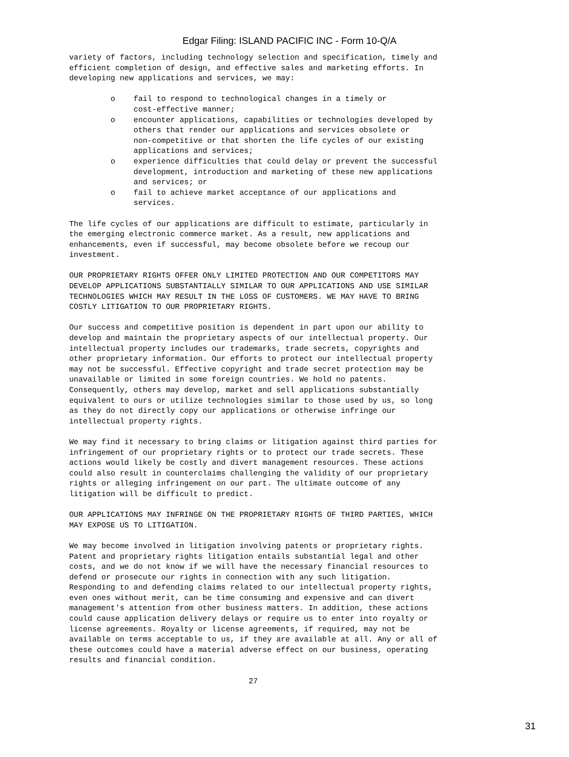Edgar Filing: ISLAND PACIFIC INC - Form 10-Q/A
variety of factors, including technology selection and specification, timely and
efficient completion of design, and effective sales and marketing efforts. In
developing new applications and services, we may:

         o    fail to respond to technological changes in a timely or
              cost-effective manner;
         o    encounter applications, capabilities or technologies developed by
              others that render our applications and services obsolete or
              non-competitive or that shorten the life cycles of our existing
              applications and services;
         o    experience difficulties that could delay or prevent the successful
              development, introduction and marketing of these new applications
              and services; or
         o    fail to achieve market acceptance of our applications and
              services.

The life cycles of our applications are difficult to estimate, particularly in
the emerging electronic commerce market. As a result, new applications and
enhancements, even if successful, may become obsolete before we recoup our
investment.

OUR PROPRIETARY RIGHTS OFFER ONLY LIMITED PROTECTION AND OUR COMPETITORS MAY
DEVELOP APPLICATIONS SUBSTANTIALLY SIMILAR TO OUR APPLICATIONS AND USE SIMILAR
TECHNOLOGIES WHICH MAY RESULT IN THE LOSS OF CUSTOMERS. WE MAY HAVE TO BRING
COSTLY LITIGATION TO OUR PROPRIETARY RIGHTS.

Our success and competitive position is dependent in part upon our ability to
develop and maintain the proprietary aspects of our intellectual property. Our
intellectual property includes our trademarks, trade secrets, copyrights and
other proprietary information. Our efforts to protect our intellectual property
may not be successful. Effective copyright and trade secret protection may be
unavailable or limited in some foreign countries. We hold no patents.
Consequently, others may develop, market and sell applications substantially
equivalent to ours or utilize technologies similar to those used by us, so long
as they do not directly copy our applications or otherwise infringe our
intellectual property rights.

We may find it necessary to bring claims or litigation against third parties for
infringement of our proprietary rights or to protect our trade secrets. These
actions would likely be costly and divert management resources. These actions
could also result in counterclaims challenging the validity of our proprietary
rights or alleging infringement on our part. The ultimate outcome of any
litigation will be difficult to predict.

OUR APPLICATIONS MAY INFRINGE ON THE PROPRIETARY RIGHTS OF THIRD PARTIES, WHICH
MAY EXPOSE US TO LITIGATION.

We may become involved in litigation involving patents or proprietary rights.
Patent and proprietary rights litigation entails substantial legal and other
costs, and we do not know if we will have the necessary financial resources to
defend or prosecute our rights in connection with any such litigation.
Responding to and defending claims related to our intellectual property rights,
even ones without merit, can be time consuming and expensive and can divert
management's attention from other business matters. In addition, these actions
could cause application delivery delays or require us to enter into royalty or
license agreements. Royalty or license agreements, if required, may not be
available on terms acceptable to us, if they are available at all. Any or all of
these outcomes could have a material adverse effect on our business, operating
results and financial condition.

                                       27
31